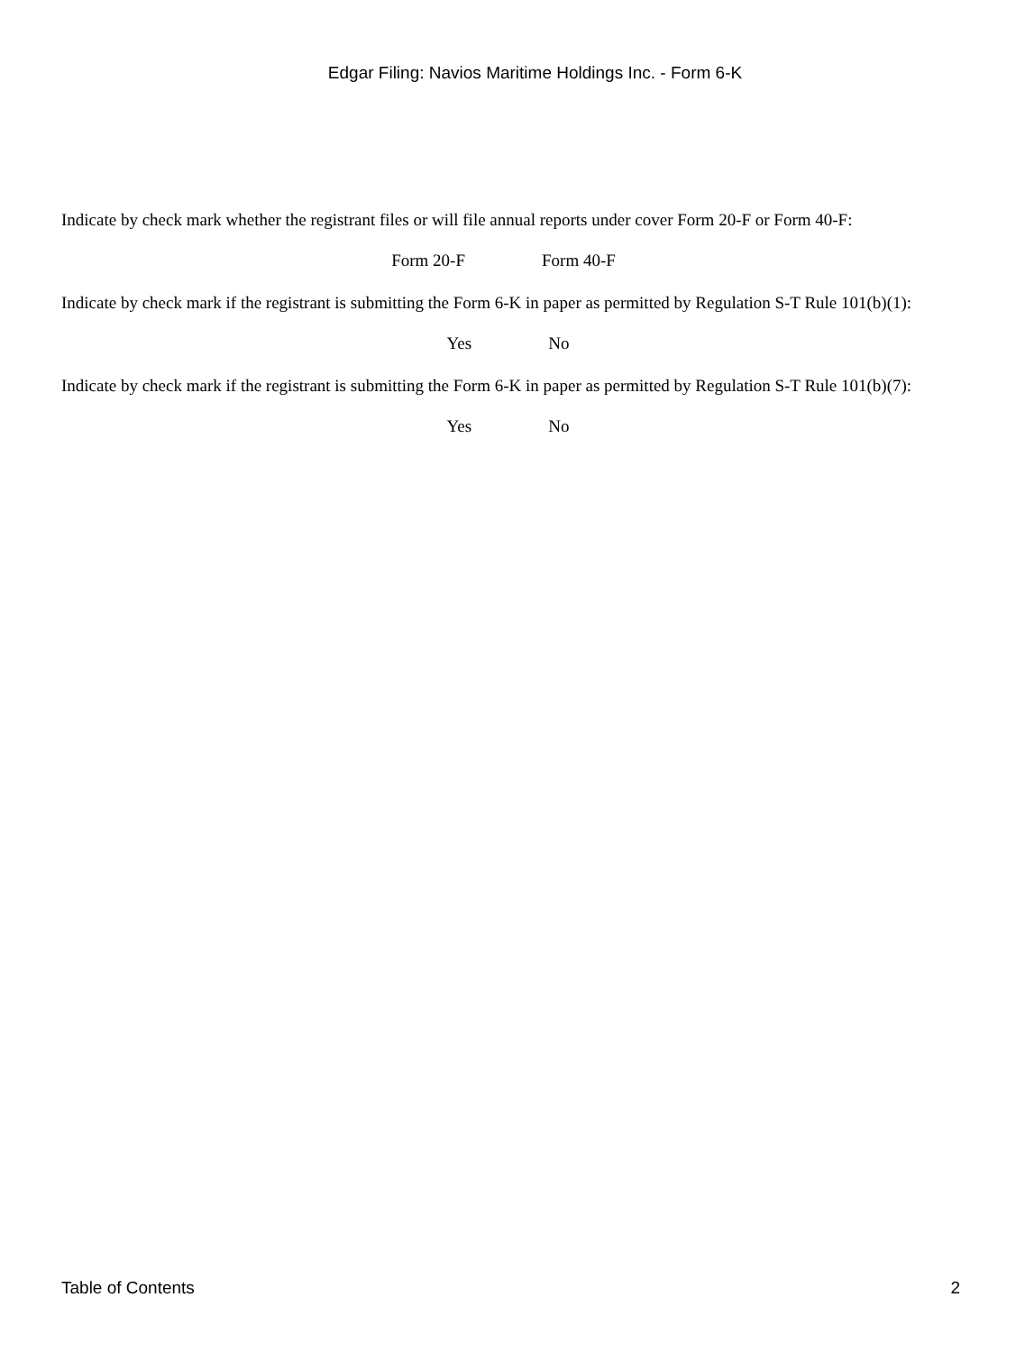Edgar Filing: Navios Maritime Holdings Inc. - Form 6-K
Indicate by check mark whether the registrant files or will file annual reports under cover Form 20-F or Form 40-F:
Form 20-F Form 40-F
Indicate by check mark if the registrant is submitting the Form 6-K in paper as permitted by Regulation S-T Rule 101(b)(1):
Yes No
Indicate by check mark if the registrant is submitting the Form 6-K in paper as permitted by Regulation S-T Rule 101(b)(7):
Yes No
Table of Contents 2